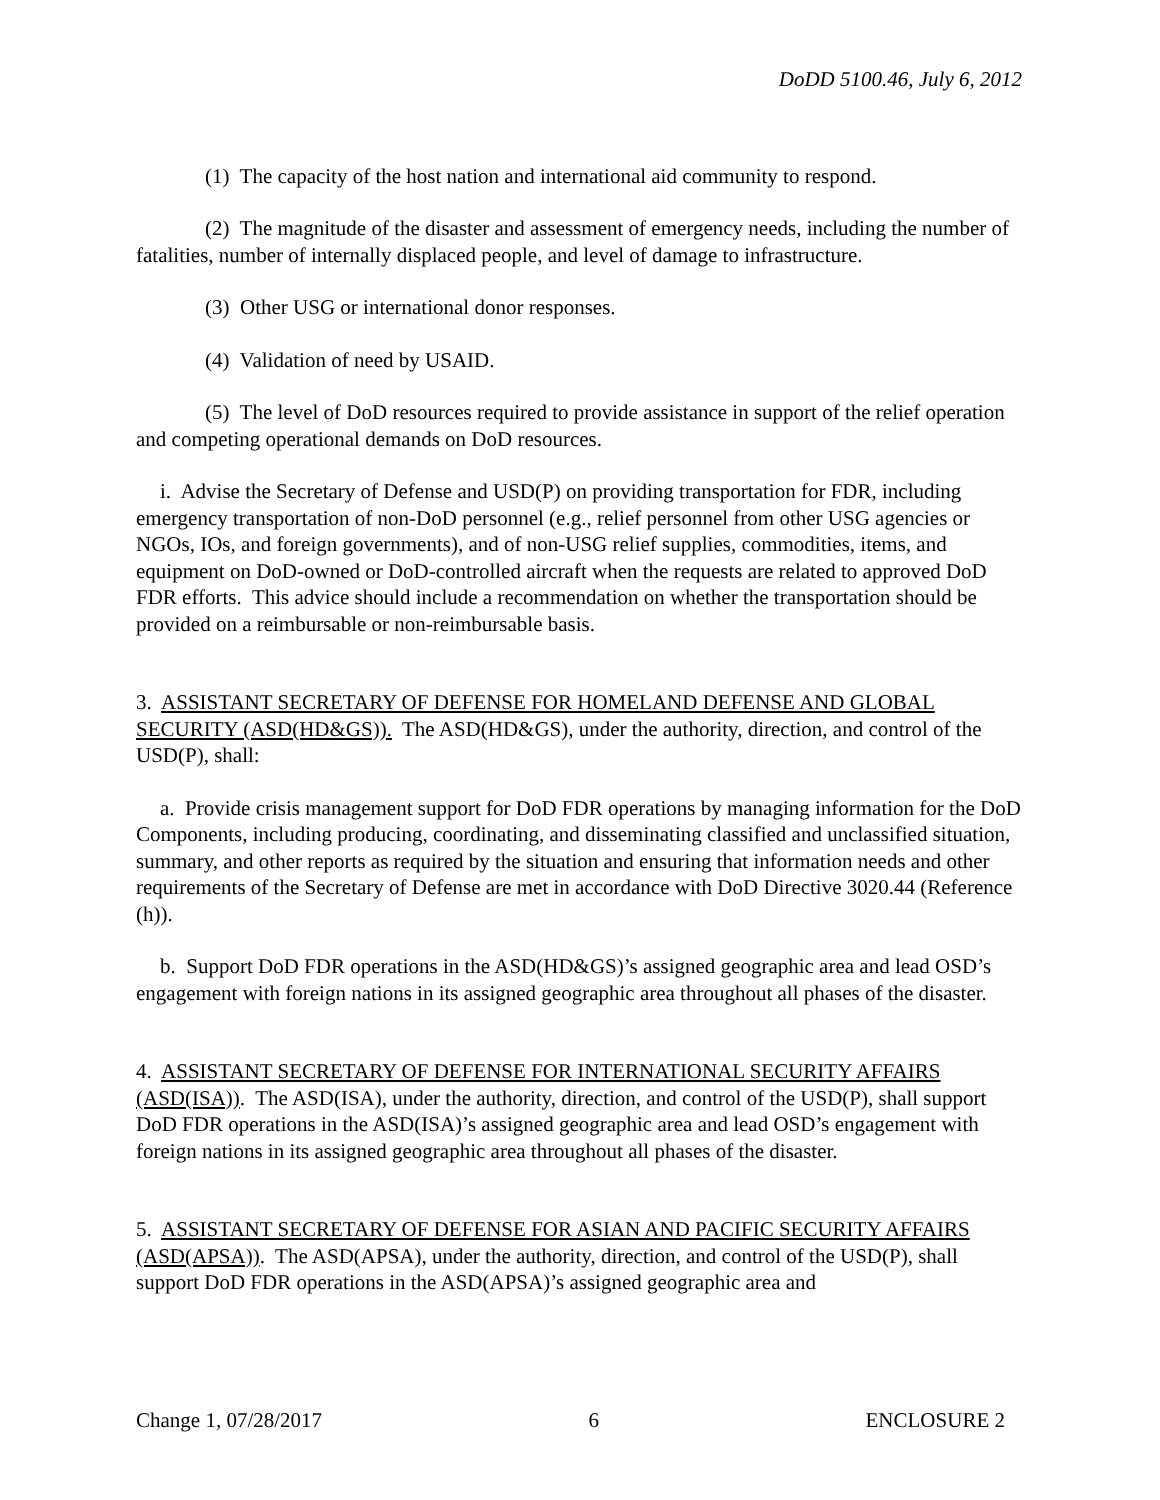DoDD 5100.46, July 6, 2012
(1) The capacity of the host nation and international aid community to respond.
(2) The magnitude of the disaster and assessment of emergency needs, including the number of fatalities, number of internally displaced people, and level of damage to infrastructure.
(3) Other USG or international donor responses.
(4) Validation of need by USAID.
(5) The level of DoD resources required to provide assistance in support of the relief operation and competing operational demands on DoD resources.
i. Advise the Secretary of Defense and USD(P) on providing transportation for FDR, including emergency transportation of non-DoD personnel (e.g., relief personnel from other USG agencies or NGOs, IOs, and foreign governments), and of non-USG relief supplies, commodities, items, and equipment on DoD-owned or DoD-controlled aircraft when the requests are related to approved DoD FDR efforts. This advice should include a recommendation on whether the transportation should be provided on a reimbursable or non-reimbursable basis.
3. ASSISTANT SECRETARY OF DEFENSE FOR HOMELAND DEFENSE AND GLOBAL SECURITY (ASD(HD&GS)). The ASD(HD&GS), under the authority, direction, and control of the USD(P), shall:
a. Provide crisis management support for DoD FDR operations by managing information for the DoD Components, including producing, coordinating, and disseminating classified and unclassified situation, summary, and other reports as required by the situation and ensuring that information needs and other requirements of the Secretary of Defense are met in accordance with DoD Directive 3020.44 (Reference (h)).
b. Support DoD FDR operations in the ASD(HD&GS)’s assigned geographic area and lead OSD’s engagement with foreign nations in its assigned geographic area throughout all phases of the disaster.
4. ASSISTANT SECRETARY OF DEFENSE FOR INTERNATIONAL SECURITY AFFAIRS (ASD(ISA)). The ASD(ISA), under the authority, direction, and control of the USD(P), shall support DoD FDR operations in the ASD(ISA)’s assigned geographic area and lead OSD’s engagement with foreign nations in its assigned geographic area throughout all phases of the disaster.
5. ASSISTANT SECRETARY OF DEFENSE FOR ASIAN AND PACIFIC SECURITY AFFAIRS (ASD(APSA)). The ASD(APSA), under the authority, direction, and control of the USD(P), shall support DoD FDR operations in the ASD(APSA)’s assigned geographic area and
Change 1, 07/28/2017 6 ENCLOSURE 2